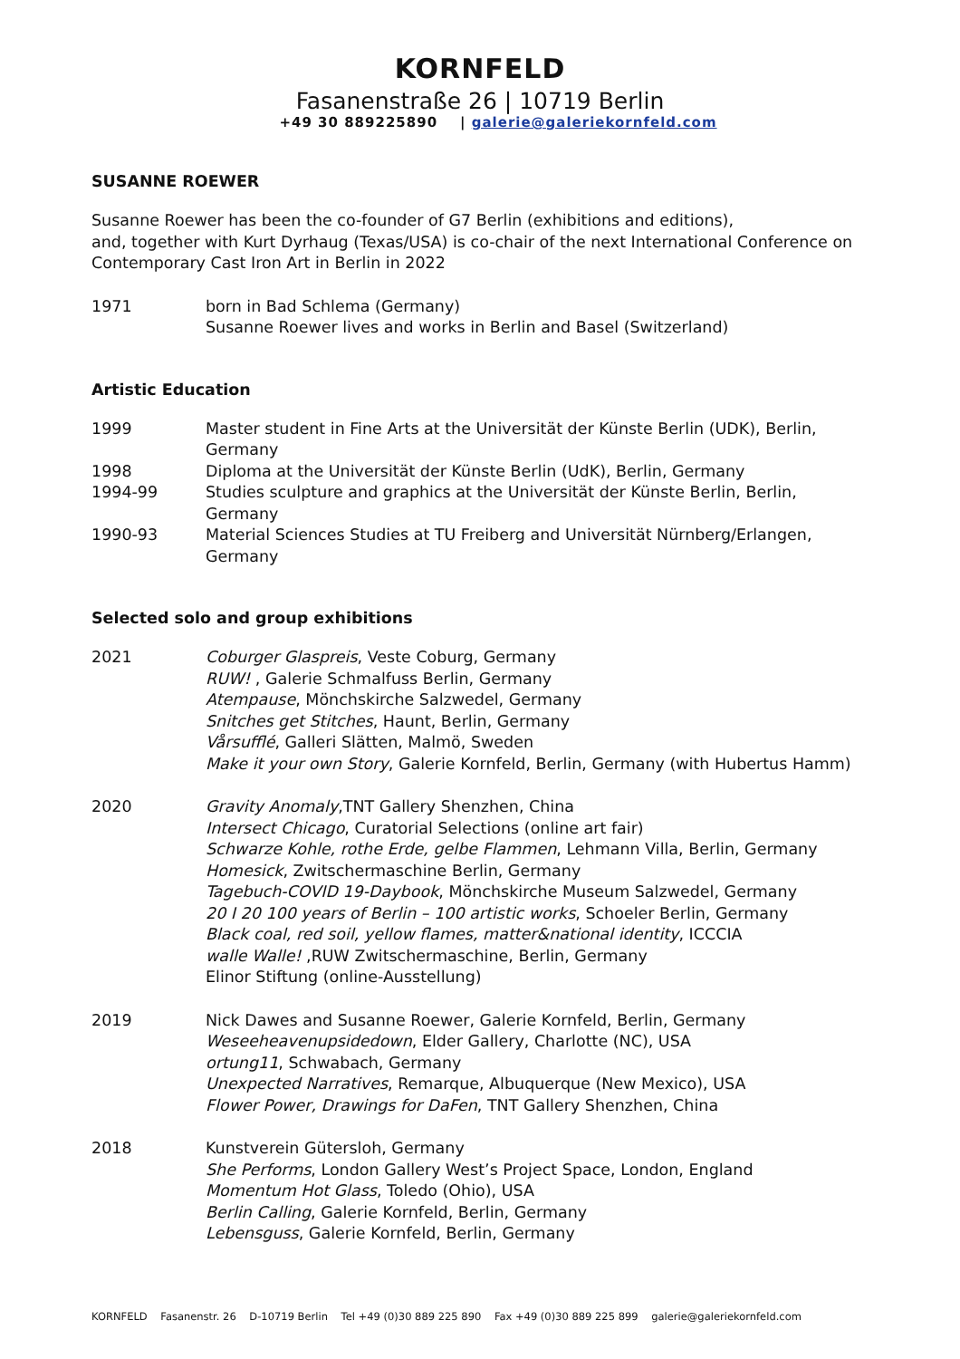KORNFELD
Fasanenstraße 26 | 10719 Berlin
+49 30 889225890 | galerie@galeriekornfeld.com
SUSANNE ROEWER
Susanne Roewer has been the co-founder of G7 Berlin (exhibitions and editions),
and, together with Kurt Dyrhaug (Texas/USA) is co-chair of the next International Conference on Contemporary Cast Iron Art in Berlin in 2022
1971 born in Bad Schlema (Germany)
Susanne Roewer lives and works in Berlin and Basel (Switzerland)
Artistic Education
1999 Master student in Fine Arts at the Universität der Künste Berlin (UDK), Berlin, Germany
1998 Diploma at the Universität der Künste Berlin (UdK), Berlin, Germany
1994-99 Studies sculpture and graphics at the Universität der Künste Berlin, Berlin, Germany
1990-93 Material Sciences Studies at TU Freiberg and Universität Nürnberg/Erlangen, Germany
Selected solo and group exhibitions
2021 Coburger Glaspreis, Veste Coburg, Germany
RUW! , Galerie Schmalfuss Berlin, Germany
Atempause, Mönchskirche Salzwedel, Germany
Snitches get Stitches, Haunt, Berlin, Germany
Vårsufflé, Galleri Slätten, Malmö, Sweden
Make it your own Story, Galerie Kornfeld, Berlin, Germany (with Hubertus Hamm)
2020 Gravity Anomaly,TNT Gallery Shenzhen, China
Intersect Chicago, Curatorial Selections (online art fair)
Schwarze Kohle, rothe Erde, gelbe Flammen, Lehmann Villa, Berlin, Germany
Homesick, Zwitschermaschine Berlin, Germany
Tagebuch-COVID 19-Daybook, Mönchskirche Museum Salzwedel, Germany
20 I 20 100 years of Berlin – 100 artistic works, Schoeler Berlin, Germany
Black coal, red soil, yellow flames, matter&national identity, ICCCIA
walle Walle! ,RUW Zwitschermaschine, Berlin, Germany
Elinor Stiftung (online-Ausstellung)
2019 Nick Dawes and Susanne Roewer, Galerie Kornfeld, Berlin, Germany
Weseeheavenupsidedown, Elder Gallery, Charlotte (NC), USA
ortung11, Schwabach, Germany
Unexpected Narratives, Remarque, Albuquerque (New Mexico), USA
Flower Power, Drawings for DaFen, TNT Gallery Shenzhen, China
2018 Kunstverein Gütersloh, Germany
She Performs, London Gallery West’s Project Space, London, England
Momentum Hot Glass, Toledo (Ohio), USA
Berlin Calling, Galerie Kornfeld, Berlin, Germany
Lebensguss, Galerie Kornfeld, Berlin, Germany
KORNFELD Fasanenstr. 26 D-10719 Berlin Tel +49 (0)30 889 225 890 Fax +49 (0)30 889 225 899 galerie@galeriekornfeld.com